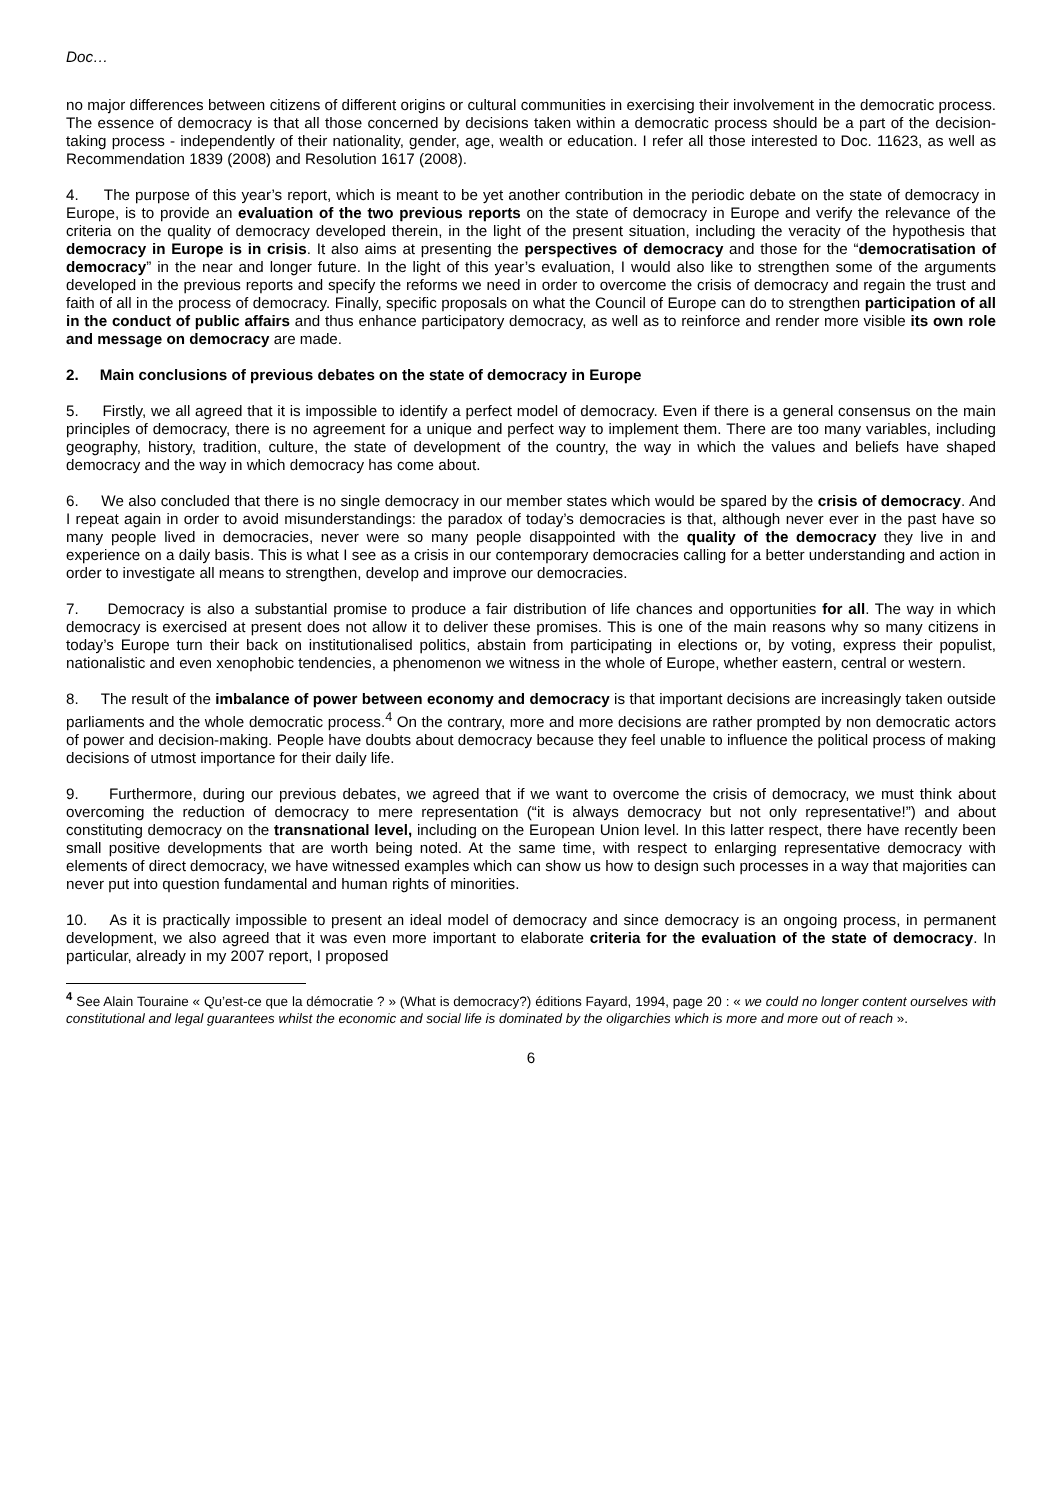Doc…
no major differences between citizens of different origins or cultural communities in exercising their involvement in the democratic process. The essence of democracy is that all those concerned by decisions taken within a democratic process should be a part of the decision-taking process - independently of their nationality, gender, age, wealth or education. I refer all those interested to Doc. 11623, as well as Recommendation 1839 (2008) and Resolution 1617 (2008).
4. The purpose of this year’s report, which is meant to be yet another contribution in the periodic debate on the state of democracy in Europe, is to provide an evaluation of the two previous reports on the state of democracy in Europe and verify the relevance of the criteria on the quality of democracy developed therein, in the light of the present situation, including the veracity of the hypothesis that democracy in Europe is in crisis. It also aims at presenting the perspectives of democracy and those for the “democratisation of democracy” in the near and longer future. In the light of this year’s evaluation, I would also like to strengthen some of the arguments developed in the previous reports and specify the reforms we need in order to overcome the crisis of democracy and regain the trust and faith of all in the process of democracy. Finally, specific proposals on what the Council of Europe can do to strengthen participation of all in the conduct of public affairs and thus enhance participatory democracy, as well as to reinforce and render more visible its own role and message on democracy are made.
2. Main conclusions of previous debates on the state of democracy in Europe
5. Firstly, we all agreed that it is impossible to identify a perfect model of democracy. Even if there is a general consensus on the main principles of democracy, there is no agreement for a unique and perfect way to implement them. There are too many variables, including geography, history, tradition, culture, the state of development of the country, the way in which the values and beliefs have shaped democracy and the way in which democracy has come about.
6. We also concluded that there is no single democracy in our member states which would be spared by the crisis of democracy. And I repeat again in order to avoid misunderstandings: the paradox of today’s democracies is that, although never ever in the past have so many people lived in democracies, never were so many people disappointed with the quality of the democracy they live in and experience on a daily basis. This is what I see as a crisis in our contemporary democracies calling for a better understanding and action in order to investigate all means to strengthen, develop and improve our democracies.
7. Democracy is also a substantial promise to produce a fair distribution of life chances and opportunities for all. The way in which democracy is exercised at present does not allow it to deliver these promises. This is one of the main reasons why so many citizens in today’s Europe turn their back on institutionalised politics, abstain from participating in elections or, by voting, express their populist, nationalistic and even xenophobic tendencies, a phenomenon we witness in the whole of Europe, whether eastern, central or western.
8. The result of the imbalance of power between economy and democracy is that important decisions are increasingly taken outside parliaments and the whole democratic process.<sup>4</sup> On the contrary, more and more decisions are rather prompted by non democratic actors of power and decision-making. People have doubts about democracy because they feel unable to influence the political process of making decisions of utmost importance for their daily life.
9. Furthermore, during our previous debates, we agreed that if we want to overcome the crisis of democracy, we must think about overcoming the reduction of democracy to mere representation (“it is always democracy but not only representative!”) and about constituting democracy on the transnational level, including on the European Union level. In this latter respect, there have recently been small positive developments that are worth being noted. At the same time, with respect to enlarging representative democracy with elements of direct democracy, we have witnessed examples which can show us how to design such processes in a way that majorities can never put into question fundamental and human rights of minorities.
10. As it is practically impossible to present an ideal model of democracy and since democracy is an ongoing process, in permanent development, we also agreed that it was even more important to elaborate criteria for the evaluation of the state of democracy. In particular, already in my 2007 report, I proposed
<sup>4</sup> See Alain Touraine « Qu’est-ce que la démocratie ? » (What is democracy?) éditions Fayard, 1994, page 20 : « we could no longer content ourselves with constitutional and legal guarantees whilst the economic and social life is dominated by the oligarchies which is more and more out of reach ».
6